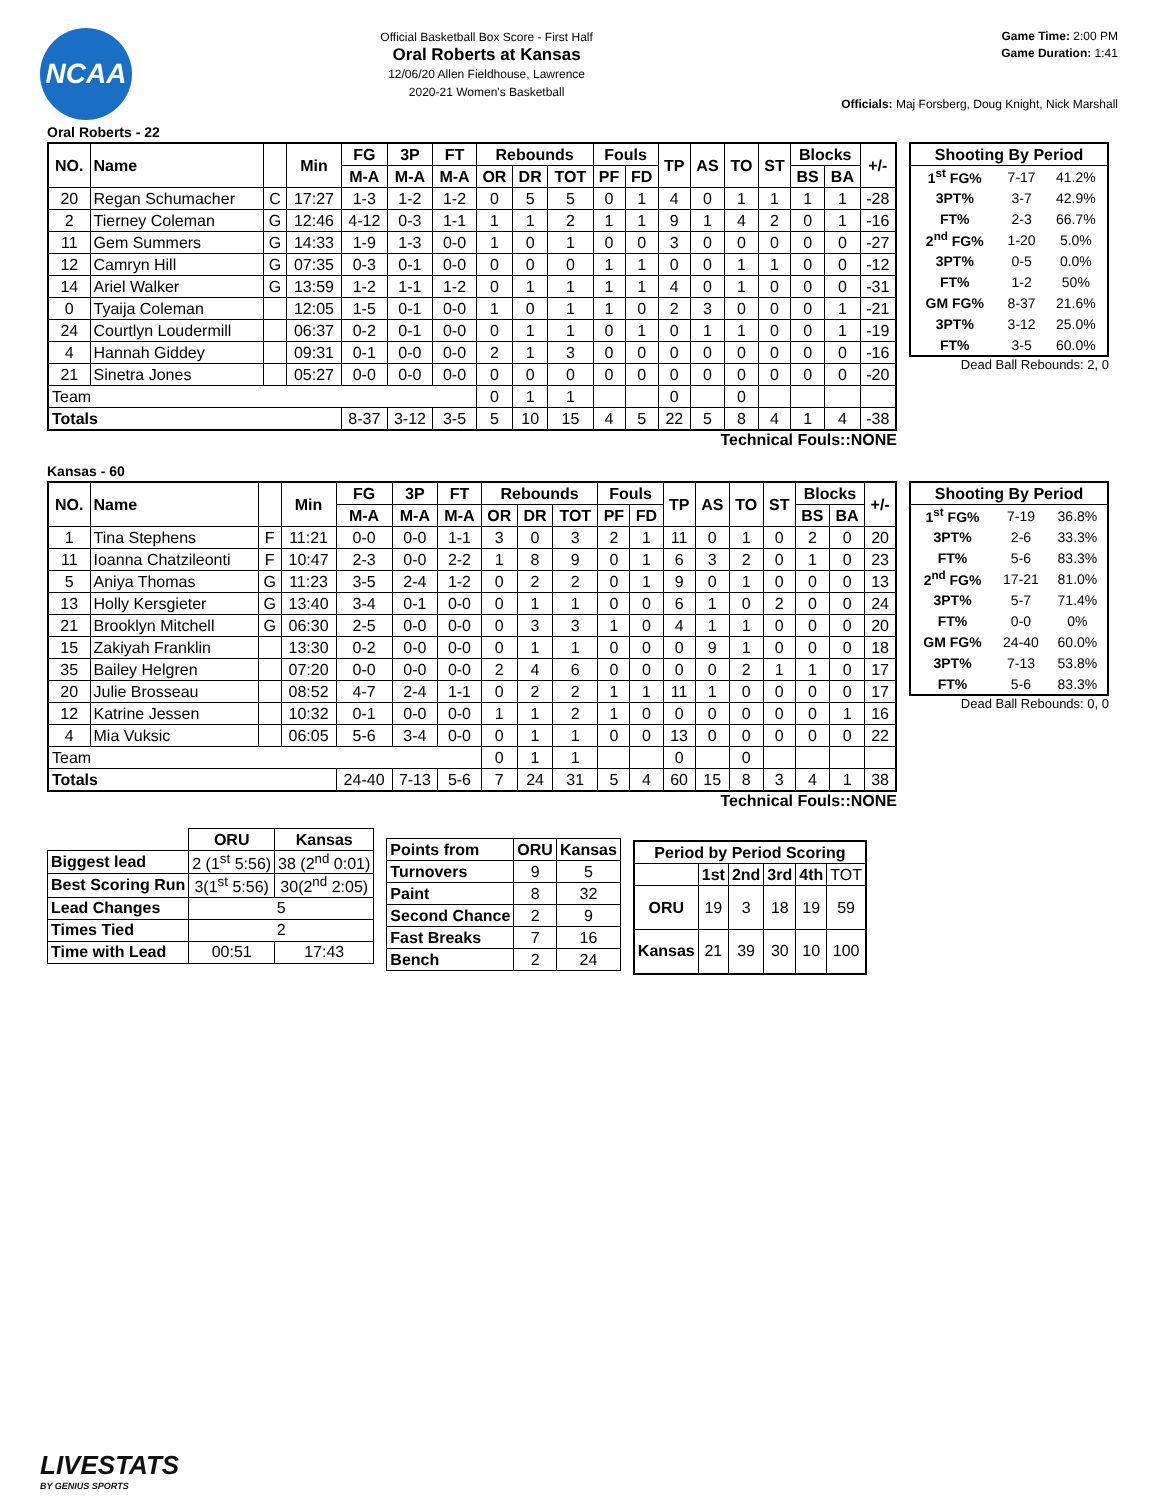NCAA
Official Basketball Box Score - First Half
Oral Roberts at Kansas
12/06/20 Allen Fieldhouse, Lawrence
2020-21 Women's Basketball
Game Time: 2:00 PM
Game Duration: 1:41
Officials: Maj Forsberg, Doug Knight, Nick Marshall
Oral Roberts - 22
| NO. | Name | | Min | FG | 3P | FT | Rebounds | | | Fouls | | TP | AS | TO | ST | Blocks | | +/- |
| --- | --- | --- | --- | --- | --- | --- | --- | --- | --- | --- | --- | --- | --- | --- | --- | --- | --- | --- |
| | | | | M-A | M-A | M-A | OR | DR | TOT | PF | FD | | | | | BS | BA | |
| 20 | Regan Schumacher | C | 17:27 | 1-3 | 1-2 | 1-2 | 0 | 5 | 5 | 0 | 1 | 4 | 0 | 1 | 1 | 1 | 1 | -28 |
| 2 | Tierney Coleman | G | 12:46 | 4-12 | 0-3 | 1-1 | 1 | 1 | 2 | 1 | 1 | 9 | 1 | 4 | 2 | 0 | 1 | -16 |
| 11 | Gem Summers | G | 14:33 | 1-9 | 1-3 | 0-0 | 1 | 0 | 1 | 0 | 0 | 3 | 0 | 0 | 0 | 0 | 0 | -27 |
| 12 | Camryn Hill | G | 07:35 | 0-3 | 0-1 | 0-0 | 0 | 0 | 0 | 1 | 1 | 0 | 0 | 1 | 1 | 0 | 0 | -12 |
| 14 | Ariel Walker | G | 13:59 | 1-2 | 1-1 | 1-2 | 0 | 1 | 1 | 1 | 1 | 4 | 0 | 1 | 0 | 0 | 0 | -31 |
| 0 | Tyaija Coleman | | 12:05 | 1-5 | 0-1 | 0-0 | 1 | 0 | 1 | 1 | 0 | 2 | 3 | 0 | 0 | 0 | 1 | -21 |
| 24 | Courtlyn Loudermill | | 06:37 | 0-2 | 0-1 | 0-0 | 0 | 1 | 1 | 0 | 1 | 0 | 1 | 1 | 0 | 0 | 1 | -19 |
| 4 | Hannah Giddey | | 09:31 | 0-1 | 0-0 | 0-0 | 2 | 1 | 3 | 0 | 0 | 0 | 0 | 0 | 0 | 0 | 0 | -16 |
| 21 | Sinetra Jones | | 05:27 | 0-0 | 0-0 | 0-0 | 0 | 0 | 0 | 0 | 0 | 0 | 0 | 0 | 0 | 0 | 0 | -20 |
| Team | | | | | | | 0 | 1 | 1 | | | 0 | | 0 | | | | |
| Totals | | | | 8-37 | 3-12 | 3-5 | 5 | 10 | 15 | 4 | 5 | 22 | 5 | 8 | 4 | 1 | 4 | -38 |
| Shooting By Period | | |
| --- | --- | --- |
| 1<sup>st</sup> FG% | 7-17 | 41.2% |
| 3PT% | 3-7 | 42.9% |
| FT% | 2-3 | 66.7% |
| 2<sup>nd</sup> FG% | 1-20 | 5.0% |
| 3PT% | 0-5 | 0.0% |
| FT% | 1-2 | 50% |
| GM FG% | 8-37 | 21.6% |
| 3PT% | 3-12 | 25.0% |
| FT% | 3-5 | 60.0% |
Dead Ball Rebounds: 2, 0
Technical Fouls::NONE
Kansas - 60
| NO. | Name | | Min | FG | 3P | FT | Rebounds | | | Fouls | | TP | AS | TO | ST | Blocks | | +/- |
| --- | --- | --- | --- | --- | --- | --- | --- | --- | --- | --- | --- | --- | --- | --- | --- | --- | --- | --- |
| | | | | M-A | M-A | M-A | OR | DR | TOT | PF | FD | | | | | BS | BA | |
| 1 | Tina Stephens | F | 11:21 | 0-0 | 0-0 | 1-1 | 3 | 0 | 3 | 2 | 1 | 11 | 0 | 1 | 0 | 2 | 0 | 20 |
| 11 | Ioanna Chatzileonti | F | 10:47 | 2-3 | 0-0 | 2-2 | 1 | 8 | 9 | 0 | 1 | 6 | 3 | 2 | 0 | 1 | 0 | 23 |
| 5 | Aniya Thomas | G | 11:23 | 3-5 | 2-4 | 1-2 | 0 | 2 | 2 | 0 | 1 | 9 | 0 | 1 | 0 | 0 | 0 | 13 |
| 13 | Holly Kersgieter | G | 13:40 | 3-4 | 0-1 | 0-0 | 0 | 1 | 1 | 0 | 0 | 6 | 1 | 0 | 2 | 0 | 0 | 24 |
| 21 | Brooklyn Mitchell | G | 06:30 | 2-5 | 0-0 | 0-0 | 0 | 3 | 3 | 1 | 0 | 4 | 1 | 1 | 0 | 0 | 0 | 20 |
| 15 | Zakiyah Franklin | | 13:30 | 0-2 | 0-0 | 0-0 | 0 | 1 | 1 | 0 | 0 | 0 | 9 | 1 | 0 | 0 | 0 | 18 |
| 35 | Bailey Helgren | | 07:20 | 0-0 | 0-0 | 0-0 | 2 | 4 | 6 | 0 | 0 | 0 | 0 | 2 | 1 | 1 | 0 | 17 |
| 20 | Julie Brosseau | | 08:52 | 4-7 | 2-4 | 1-1 | 0 | 2 | 2 | 1 | 1 | 11 | 1 | 0 | 0 | 0 | 0 | 17 |
| 12 | Katrine Jessen | | 10:32 | 0-1 | 0-0 | 0-0 | 1 | 1 | 2 | 1 | 0 | 0 | 0 | 0 | 0 | 0 | 1 | 16 |
| 4 | Mia Vuksic | | 06:05 | 5-6 | 3-4 | 0-0 | 0 | 1 | 1 | 0 | 0 | 13 | 0 | 0 | 0 | 0 | 0 | 22 |
| Team | | | | | | | 0 | 1 | 1 | | | 0 | | 0 | | | | |
| Totals | | | | 24-40 | 7-13 | 5-6 | 7 | 24 | 31 | 5 | 4 | 60 | 15 | 8 | 3 | 4 | 1 | 38 |
| Shooting By Period | | |
| --- | --- | --- |
| 1<sup>st</sup> FG% | 7-19 | 36.8% |
| 3PT% | 2-6 | 33.3% |
| FT% | 5-6 | 83.3% |
| 2<sup>nd</sup> FG% | 17-21 | 81.0% |
| 3PT% | 5-7 | 71.4% |
| FT% | 0-0 | 0% |
| GM FG% | 24-40 | 60.0% |
| 3PT% | 7-13 | 53.8% |
| FT% | 5-6 | 83.3% |
Dead Ball Rebounds: 0, 0
Technical Fouls::NONE
| | ORU | Kansas |
| Biggest lead | 2 (1<sup>st</sup> 5:56) | 38 (2<sup>nd</sup> 0:01) |
| Best Scoring Run | 3(1<sup>st</sup> 5:56) | 30(2<sup>nd</sup> 2:05) |
| Lead Changes | 5 | |
| Times Tied | 2 | |
| Time with Lead | 00:51 | 17:43 |
| Points from | ORU | Kansas |
| --- | --- | --- |
| Turnovers | 9 | 5 |
| Paint | 8 | 32 |
| Second Chance | 2 | 9 |
| Fast Breaks | 7 | 16 |
| Bench | 2 | 24 |
| Period by Period Scoring | | | | | |
| --- | --- | --- | --- | --- | --- |
| | 1st | 2nd | 3rd | 4th | TOT |
| ORU | 19 | 3 | 18 | 19 | 59 |
| Kansas | 21 | 39 | 30 | 10 | 100 |
LIVESTATS
BY GENIUS SPORTS